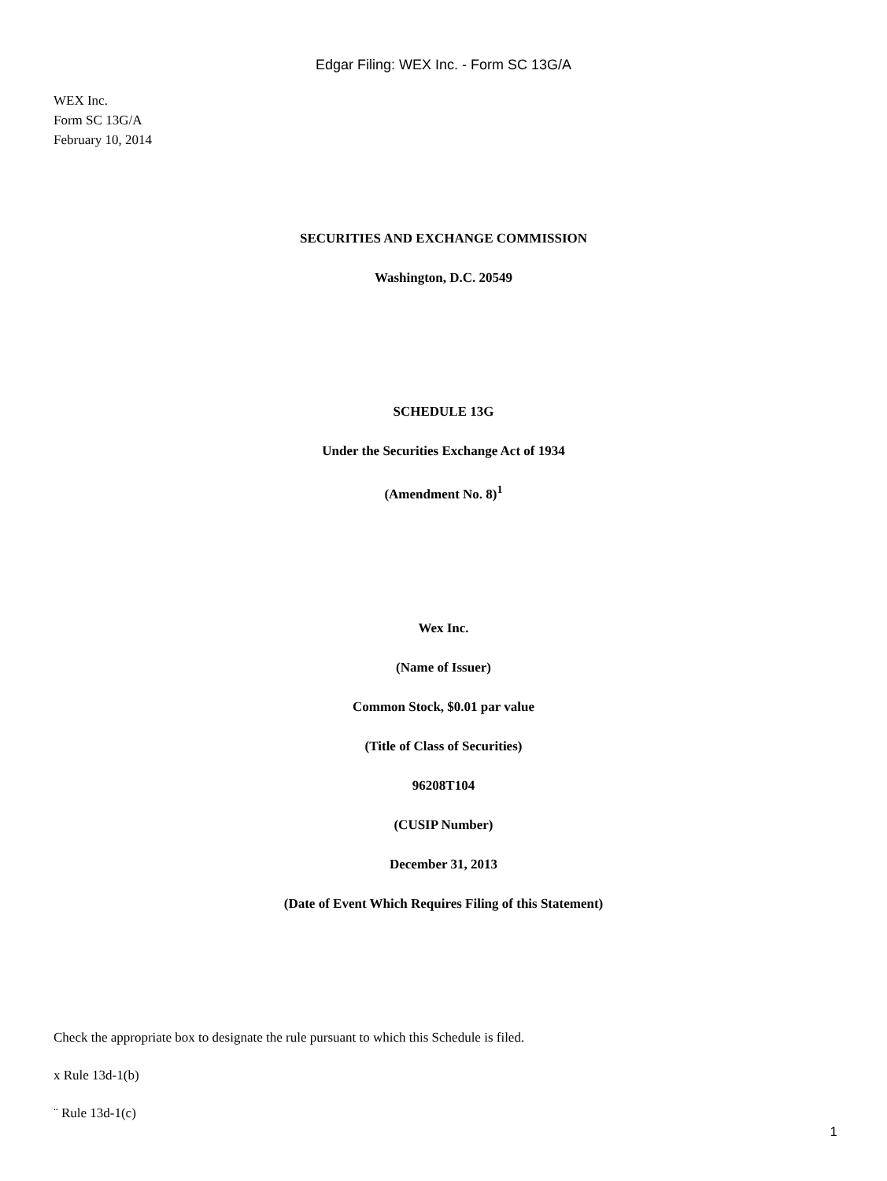Edgar Filing: WEX Inc. - Form SC 13G/A
WEX Inc.
Form SC 13G/A
February 10, 2014
SECURITIES AND EXCHANGE COMMISSION
Washington, D.C. 20549
SCHEDULE 13G
Under the Securities Exchange Act of 1934
(Amendment No. 8)<sup>1</sup>
Wex Inc.
(Name of Issuer)
Common Stock, $0.01 par value
(Title of Class of Securities)
96208T104
(CUSIP Number)
December 31, 2013
(Date of Event Which Requires Filing of this Statement)
Check the appropriate box to designate the rule pursuant to which this Schedule is filed.
x Rule 13d-1(b)
¨ Rule 13d-1(c)
1